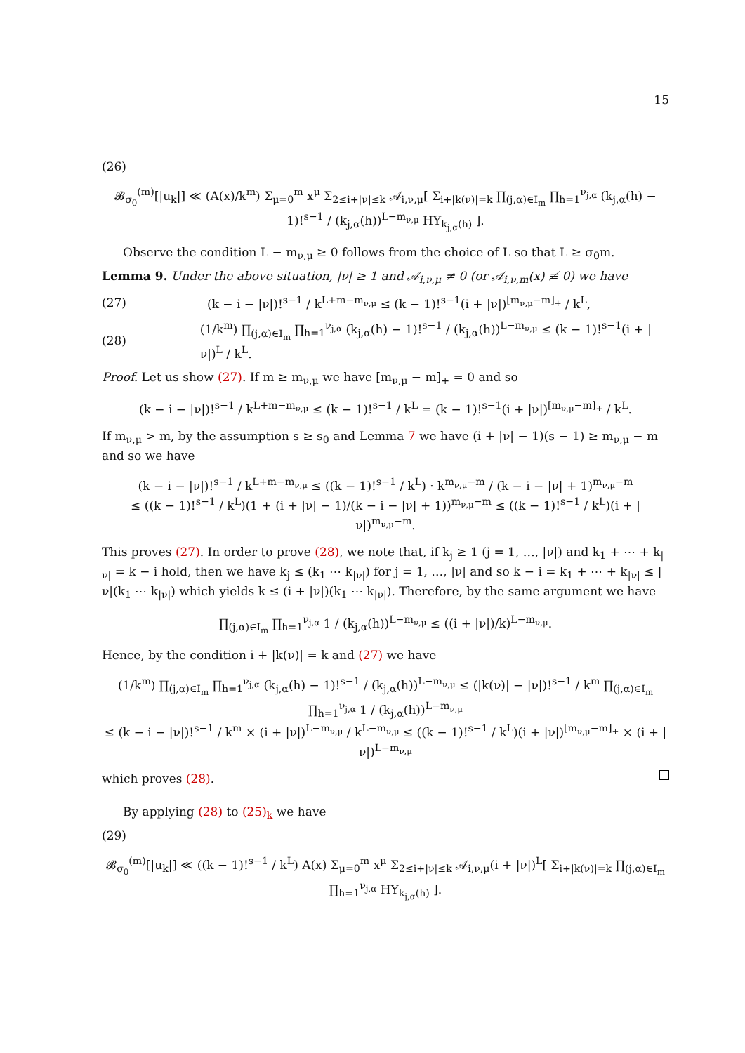15
(26)
𝓑<sub>σ<sub>0</sub></sub><sup>(m)</sup>[|u<sub>k</sub>|] ≪ (A(x)/k<sup>m</sup>) Σ<sub>μ=0</sub><sup>m</sup> x<sup>μ</sup> Σ<sub>2≤i+|ν|≤k</sub> 𝒜<sub>i,ν,μ</sub>[ Σ<sub>i+|k(ν)|=k</sub> ∏<sub>(j,α)∈I<sub>m</sub></sub> ∏<sub>h=1</sub><sup>ν<sub>j,α</sub></sup> (k<sub>j,α</sub>(h) − 1)!<sup>s−1</sup> / (k<sub>j,α</sub>(h))<sup>L−m<sub>ν,μ</sub></sup> HY<sub>k<sub>j,α</sub>(h)</sub> ].
Observe the condition L − m<sub>ν,μ</sub> ≥ 0 follows from the choice of L so that L ≥ σ<sub>0</sub>m.
Lemma 9. Under the above situation, |ν| ≥ 1 and 𝒜<sub>i,ν,μ</sub> ≠ 0 (or 𝒜<sub>i,ν,m</sub>(x) ≢ 0) we have
(27) (k − i − |ν|)!<sup>s−1</sup> / k<sup>L+m−m<sub>ν,μ</sub></sup> ≤ (k − 1)!<sup>s−1</sup>(i + |ν|)<sup>[m<sub>ν,μ</sub>−m]<sub>+</sub></sup> / k<sup>L</sup>,
(28) (1/k<sup>m</sup>) ∏<sub>(j,α)∈I<sub>m</sub></sub> ∏<sub>h=1</sub><sup>ν<sub>j,α</sub></sup> (k<sub>j,α</sub>(h) − 1)!<sup>s−1</sup> / (k<sub>j,α</sub>(h))<sup>L−m<sub>ν,μ</sub></sup> ≤ (k − 1)!<sup>s−1</sup>(i + |ν|)<sup>L</sup> / k<sup>L</sup>.
Proof. Let us show (27). If m ≥ m<sub>ν,μ</sub> we have [m<sub>ν,μ</sub> − m]<sub>+</sub> = 0 and so
(k − i − |ν|)!<sup>s−1</sup> / k<sup>L+m−m<sub>ν,μ</sub></sup> ≤ (k − 1)!<sup>s−1</sup> / k<sup>L</sup> = (k − 1)!<sup>s−1</sup>(i + |ν|)<sup>[m<sub>ν,μ</sub>−m]<sub>+</sub></sup> / k<sup>L</sup>.
If m<sub>ν,μ</sub> > m, by the assumption s ≥ s<sub>0</sub> and Lemma 7 we have (i + |ν| − 1)(s − 1) ≥ m<sub>ν,μ</sub> − m and so we have
(k − i − |ν|)!<sup>s−1</sup> / k<sup>L+m−m<sub>ν,μ</sub></sup> ≤ ((k − 1)!<sup>s−1</sup> / k<sup>L</sup>) · k<sup>m<sub>ν,μ</sub>−m</sup> / (k − i − |ν| + 1)<sup>m<sub>ν,μ</sub>−m</sup>
≤ ((k − 1)!<sup>s−1</sup> / k<sup>L</sup>)(1 + (i + |ν| − 1)/(k − i − |ν| + 1))<sup>m<sub>ν,μ</sub>−m</sup> ≤ ((k − 1)!<sup>s−1</sup> / k<sup>L</sup>)(i + |ν|)<sup>m<sub>ν,μ</sub>−m</sup>.
This proves (27). In order to prove (28), we note that, if k<sub>j</sub> ≥ 1 (j = 1, …, |ν|) and k<sub>1</sub> + ⋯ + k<sub>|ν|</sub> = k − i hold, then we have k<sub>j</sub> ≤ (k<sub>1</sub> ⋯ k<sub>|ν|</sub>) for j = 1, …, |ν| and so k − i = k<sub>1</sub> + ⋯ + k<sub>|ν|</sub> ≤ |ν|(k<sub>1</sub> ⋯ k<sub>|ν|</sub>) which yields k ≤ (i + |ν|)(k<sub>1</sub> ⋯ k<sub>|ν|</sub>). Therefore, by the same argument we have
∏<sub>(j,α)∈I<sub>m</sub></sub> ∏<sub>h=1</sub><sup>ν<sub>j,α</sub></sup> 1 / (k<sub>j,α</sub>(h))<sup>L−m<sub>ν,μ</sub></sup> ≤ ((i + |ν|)/k)<sup>L−m<sub>ν,μ</sub></sup>.
Hence, by the condition i + |k(ν)| = k and (27) we have
(1/k<sup>m</sup>) ∏<sub>(j,α)∈I<sub>m</sub></sub> ∏<sub>h=1</sub><sup>ν<sub>j,α</sub></sup> (k<sub>j,α</sub>(h) − 1)!<sup>s−1</sup> / (k<sub>j,α</sub>(h))<sup>L−m<sub>ν,μ</sub></sup> ≤ (|k(ν)| − |ν|)!<sup>s−1</sup> / k<sup>m</sup> ∏<sub>(j,α)∈I<sub>m</sub></sub> ∏<sub>h=1</sub><sup>ν<sub>j,α</sub></sup> 1 / (k<sub>j,α</sub>(h))<sup>L−m<sub>ν,μ</sub></sup>
≤ (k − i − |ν|)!<sup>s−1</sup> / k<sup>m</sup> × (i + |ν|)<sup>L−m<sub>ν,μ</sub></sup> / k<sup>L−m<sub>ν,μ</sub></sup> ≤ ((k − 1)!<sup>s−1</sup> / k<sup>L</sup>)(i + |ν|)<sup>[m<sub>ν,μ</sub>−m]<sub>+</sub></sup> × (i + |ν|)<sup>L−m<sub>ν,μ</sub></sup>
which proves (28).
By applying (28) to (25)<sub>k</sub> we have
(29)
𝓑<sub>σ<sub>0</sub></sub><sup>(m)</sup>[|u<sub>k</sub>|] ≪ ((k − 1)!<sup>s−1</sup> / k<sup>L</sup>) A(x) Σ<sub>μ=0</sub><sup>m</sup> x<sup>μ</sup> Σ<sub>2≤i+|ν|≤k</sub> 𝒜<sub>i,ν,μ</sub>(i + |ν|)<sup>L</sup>[ Σ<sub>i+|k(ν)|=k</sub> ∏<sub>(j,α)∈I<sub>m</sub></sub> ∏<sub>h=1</sub><sup>ν<sub>j,α</sub></sup> HY<sub>k<sub>j,α</sub>(h)</sub> ].